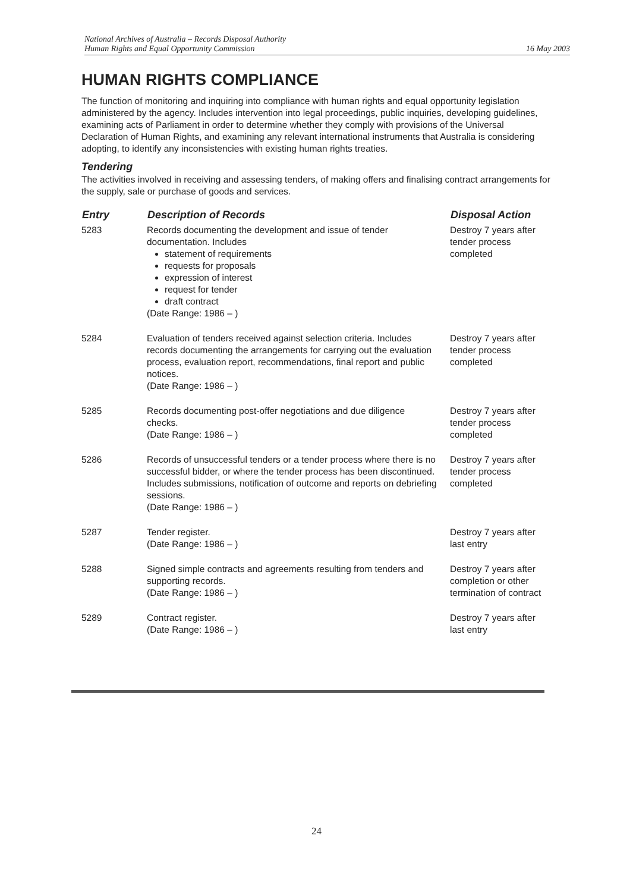National Archives of Australia – Records Disposal Authority
Human Rights and Equal Opportunity Commission 16 May 2003
HUMAN RIGHTS COMPLIANCE
The function of monitoring and inquiring into compliance with human rights and equal opportunity legislation administered by the agency. Includes intervention into legal proceedings, public inquiries, developing guidelines, examining acts of Parliament in order to determine whether they comply with provisions of the Universal Declaration of Human Rights, and examining any relevant international instruments that Australia is considering adopting, to identify any inconsistencies with existing human rights treaties.
Tendering
The activities involved in receiving and assessing tenders, of making offers and finalising contract arrangements for the supply, sale or purchase of goods and services.
| Entry | Description of Records | Disposal Action |
| --- | --- | --- |
| 5283 | Records documenting the development and issue of tender documentation. Includes statement of requirements requests for proposals expression of interest request for tender draft contract (Date Range: 1986 – ) | Destroy 7 years after tender process completed |
| 5284 | Evaluation of tenders received against selection criteria. Includes records documenting the arrangements for carrying out the evaluation process, evaluation report, recommendations, final report and public notices. (Date Range: 1986 – ) | Destroy 7 years after tender process completed |
| 5285 | Records documenting post-offer negotiations and due diligence checks. (Date Range: 1986 – ) | Destroy 7 years after tender process completed |
| 5286 | Records of unsuccessful tenders or a tender process where there is no successful bidder, or where the tender process has been discontinued. Includes submissions, notification of outcome and reports on debriefing sessions. (Date Range: 1986 – ) | Destroy 7 years after tender process completed |
| 5287 | Tender register. (Date Range: 1986 – ) | Destroy 7 years after last entry |
| 5288 | Signed simple contracts and agreements resulting from tenders and supporting records. (Date Range: 1986 – ) | Destroy 7 years after completion or other termination of contract |
| 5289 | Contract register. (Date Range: 1986 – ) | Destroy 7 years after last entry |
24